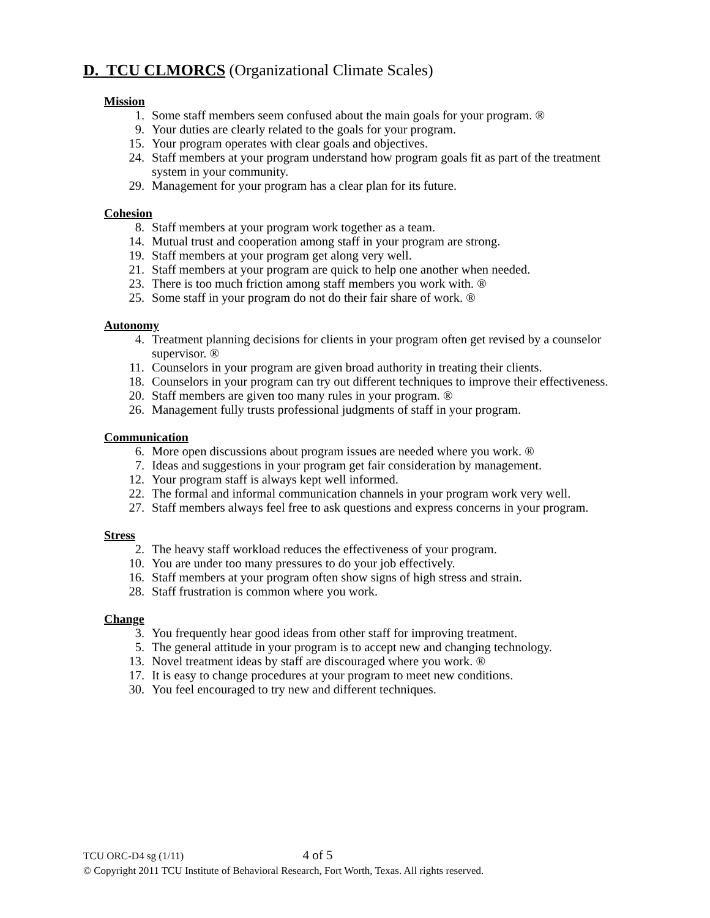D. TCU CLMORCS (Organizational Climate Scales)
Mission
1. Some staff members seem confused about the main goals for your program. ®
9. Your duties are clearly related to the goals for your program.
15. Your program operates with clear goals and objectives.
24. Staff members at your program understand how program goals fit as part of the treatment system in your community.
29. Management for your program has a clear plan for its future.
Cohesion
8. Staff members at your program work together as a team.
14. Mutual trust and cooperation among staff in your program are strong.
19. Staff members at your program get along very well.
21. Staff members at your program are quick to help one another when needed.
23. There is too much friction among staff members you work with. ®
25. Some staff in your program do not do their fair share of work. ®
Autonomy
4. Treatment planning decisions for clients in your program often get revised by a counselor supervisor. ®
11. Counselors in your program are given broad authority in treating their clients.
18. Counselors in your program can try out different techniques to improve their effectiveness.
20. Staff members are given too many rules in your program. ®
26. Management fully trusts professional judgments of staff in your program.
Communication
6. More open discussions about program issues are needed where you work. ®
7. Ideas and suggestions in your program get fair consideration by management.
12. Your program staff is always kept well informed.
22. The formal and informal communication channels in your program work very well.
27. Staff members always feel free to ask questions and express concerns in your program.
Stress
2. The heavy staff workload reduces the effectiveness of your program.
10. You are under too many pressures to do your job effectively.
16. Staff members at your program often show signs of high stress and strain.
28. Staff frustration is common where you work.
Change
3. You frequently hear good ideas from other staff for improving treatment.
5. The general attitude in your program is to accept new and changing technology.
13. Novel treatment ideas by staff are discouraged where you work. ®
17. It is easy to change procedures at your program to meet new conditions.
30. You feel encouraged to try new and different techniques.
TCU ORC-D4 sg (1/11) 4 of 5
© Copyright 2011 TCU Institute of Behavioral Research, Fort Worth, Texas. All rights reserved.